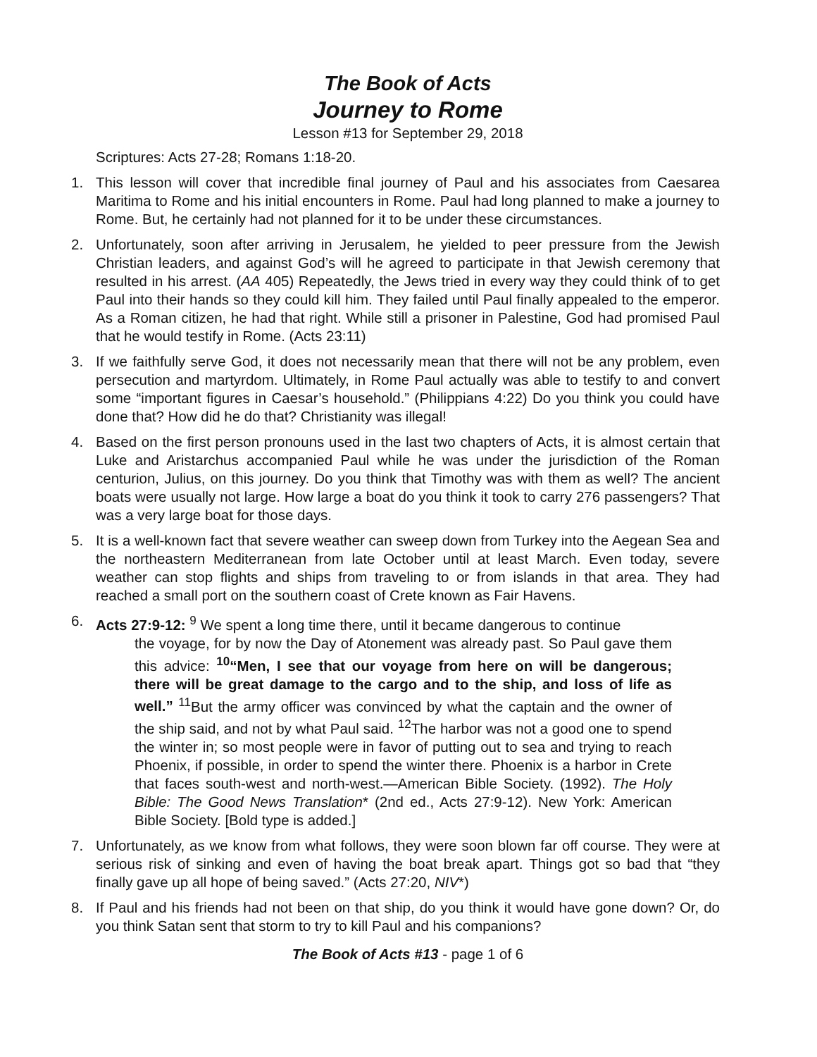The Book of Acts
Journey to Rome
Lesson #13 for September 29, 2018
Scriptures: Acts 27-28; Romans 1:18-20.
1. This lesson will cover that incredible final journey of Paul and his associates from Caesarea Maritima to Rome and his initial encounters in Rome. Paul had long planned to make a journey to Rome. But, he certainly had not planned for it to be under these circumstances.
2. Unfortunately, soon after arriving in Jerusalem, he yielded to peer pressure from the Jewish Christian leaders, and against God’s will he agreed to participate in that Jewish ceremony that resulted in his arrest. (AA 405) Repeatedly, the Jews tried in every way they could think of to get Paul into their hands so they could kill him. They failed until Paul finally appealed to the emperor. As a Roman citizen, he had that right. While still a prisoner in Palestine, God had promised Paul that he would testify in Rome. (Acts 23:11)
3. If we faithfully serve God, it does not necessarily mean that there will not be any problem, even persecution and martyrdom. Ultimately, in Rome Paul actually was able to testify to and convert some “important figures in Caesar’s household.” (Philippians 4:22) Do you think you could have done that? How did he do that? Christianity was illegal!
4. Based on the first person pronouns used in the last two chapters of Acts, it is almost certain that Luke and Aristarchus accompanied Paul while he was under the jurisdiction of the Roman centurion, Julius, on this journey. Do you think that Timothy was with them as well? The ancient boats were usually not large. How large a boat do you think it took to carry 276 passengers? That was a very large boat for those days.
5. It is a well-known fact that severe weather can sweep down from Turkey into the Aegean Sea and the northeastern Mediterranean from late October until at least March. Even today, severe weather can stop flights and ships from traveling to or from islands in that area. They had reached a small port on the southern coast of Crete known as Fair Havens.
6. Acts 27:9-12: <sup>9</sup> We spent a long time there, until it became dangerous to continue
the voyage, for by now the Day of Atonement was already past. So Paul gave them this advice: <sup>10</sup>“Men, I see that our voyage from here on will be dangerous; there will be great damage to the cargo and to the ship, and loss of life as well.” <sup>11</sup>But the army officer was convinced by what the captain and the owner of the ship said, and not by what Paul said. <sup>12</sup>The harbor was not a good one to spend the winter in; so most people were in favor of putting out to sea and trying to reach Phoenix, if possible, in order to spend the winter there. Phoenix is a harbor in Crete that faces south-west and north-west.—American Bible Society. (1992). The Holy Bible: The Good News Translation* (2nd ed., Acts 27:9-12). New York: American Bible Society. [Bold type is added.]
7. Unfortunately, as we know from what follows, they were soon blown far off course. They were at serious risk of sinking and even of having the boat break apart. Things got so bad that “they finally gave up all hope of being saved.” (Acts 27:20, NIV*)
8. If Paul and his friends had not been on that ship, do you think it would have gone down? Or, do you think Satan sent that storm to try to kill Paul and his companions?
The Book of Acts #13 - page 1 of 6